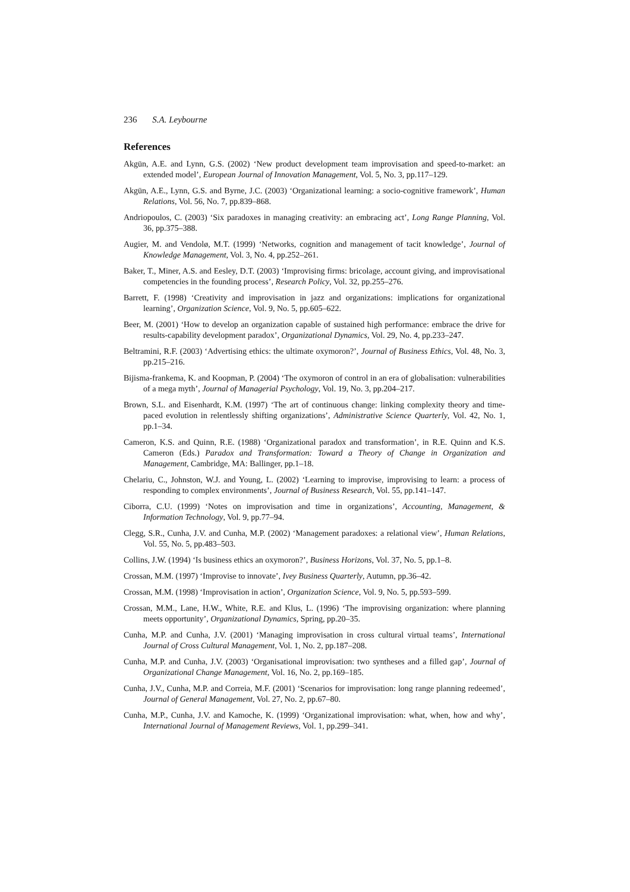236 S.A. Leybourne
References
Akgün, A.E. and Lynn, G.S. (2002) ‘New product development team improvisation and speed-to-market: an extended model’, European Journal of Innovation Management, Vol. 5, No. 3, pp.117–129.
Akgün, A.E., Lynn, G.S. and Byrne, J.C. (2003) ‘Organizational learning: a socio-cognitive framework’, Human Relations, Vol. 56, No. 7, pp.839–868.
Andriopoulos, C. (2003) ‘Six paradoxes in managing creativity: an embracing act’, Long Range Planning, Vol. 36, pp.375–388.
Augier, M. and Vendolø, M.T. (1999) ‘Networks, cognition and management of tacit knowledge’, Journal of Knowledge Management, Vol. 3, No. 4, pp.252–261.
Baker, T., Miner, A.S. and Eesley, D.T. (2003) ‘Improvising firms: bricolage, account giving, and improvisational competencies in the founding process’, Research Policy, Vol. 32, pp.255–276.
Barrett, F. (1998) ‘Creativity and improvisation in jazz and organizations: implications for organizational learning’, Organization Science, Vol. 9, No. 5, pp.605–622.
Beer, M. (2001) ‘How to develop an organization capable of sustained high performance: embrace the drive for results-capability development paradox’, Organizational Dynamics, Vol. 29, No. 4, pp.233–247.
Beltramini, R.F. (2003) ‘Advertising ethics: the ultimate oxymoron?’, Journal of Business Ethics, Vol. 48, No. 3, pp.215–216.
Bijisma-frankema, K. and Koopman, P. (2004) ‘The oxymoron of control in an era of globalisation: vulnerabilities of a mega myth’, Journal of Managerial Psychology, Vol. 19, No. 3, pp.204–217.
Brown, S.L. and Eisenhardt, K.M. (1997) ‘The art of continuous change: linking complexity theory and time-paced evolution in relentlessly shifting organizations’, Administrative Science Quarterly, Vol. 42, No. 1, pp.1–34.
Cameron, K.S. and Quinn, R.E. (1988) ‘Organizational paradox and transformation’, in R.E. Quinn and K.S. Cameron (Eds.) Paradox and Transformation: Toward a Theory of Change in Organization and Management, Cambridge, MA: Ballinger, pp.1–18.
Chelariu, C., Johnston, W.J. and Young, L. (2002) ‘Learning to improvise, improvising to learn: a process of responding to complex environments’, Journal of Business Research, Vol. 55, pp.141–147.
Ciborra, C.U. (1999) ‘Notes on improvisation and time in organizations’, Accounting, Management, & Information Technology, Vol. 9, pp.77–94.
Clegg, S.R., Cunha, J.V. and Cunha, M.P. (2002) ‘Management paradoxes: a relational view’, Human Relations, Vol. 55, No. 5, pp.483–503.
Collins, J.W. (1994) ‘Is business ethics an oxymoron?’, Business Horizons, Vol. 37, No. 5, pp.1–8.
Crossan, M.M. (1997) ‘Improvise to innovate’, Ivey Business Quarterly, Autumn, pp.36–42.
Crossan, M.M. (1998) ‘Improvisation in action’, Organization Science, Vol. 9, No. 5, pp.593–599.
Crossan, M.M., Lane, H.W., White, R.E. and Klus, L. (1996) ‘The improvising organization: where planning meets opportunity’, Organizational Dynamics, Spring, pp.20–35.
Cunha, M.P. and Cunha, J.V. (2001) ‘Managing improvisation in cross cultural virtual teams’, International Journal of Cross Cultural Management, Vol. 1, No. 2, pp.187–208.
Cunha, M.P. and Cunha, J.V. (2003) ‘Organisational improvisation: two syntheses and a filled gap’, Journal of Organizational Change Management, Vol. 16, No. 2, pp.169–185.
Cunha, J.V., Cunha, M.P. and Correia, M.F. (2001) ‘Scenarios for improvisation: long range planning redeemed’, Journal of General Management, Vol. 27, No. 2, pp.67–80.
Cunha, M.P., Cunha, J.V. and Kamoche, K. (1999) ‘Organizational improvisation: what, when, how and why’, International Journal of Management Reviews, Vol. 1, pp.299–341.